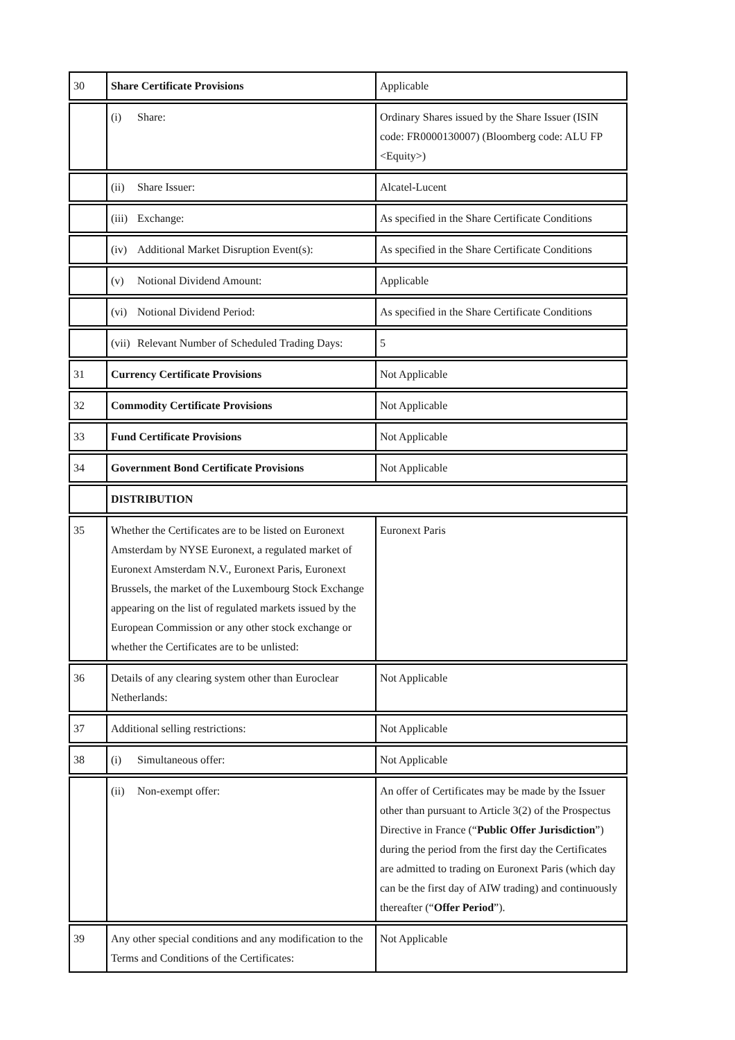| 30 | Share Certificate Provisions | Applicable |
| | (i) Share: | Ordinary Shares issued by the Share Issuer (ISIN code: FR0000130007) (Bloomberg code: ALU FP <Equity>) |
| | (ii) Share Issuer: | Alcatel-Lucent |
| | (iii) Exchange: | As specified in the Share Certificate Conditions |
| | (iv) Additional Market Disruption Event(s): | As specified in the Share Certificate Conditions |
| | (v) Notional Dividend Amount: | Applicable |
| | (vi) Notional Dividend Period: | As specified in the Share Certificate Conditions |
| | (vii) Relevant Number of Scheduled Trading Days: | 5 |
| 31 | Currency Certificate Provisions | Not Applicable |
| 32 | Commodity Certificate Provisions | Not Applicable |
| 33 | Fund Certificate Provisions | Not Applicable |
| 34 | Government Bond Certificate Provisions | Not Applicable |
| | DISTRIBUTION | |
| 35 | Whether the Certificates are to be listed on Euronext Amsterdam by NYSE Euronext, a regulated market of Euronext Amsterdam N.V., Euronext Paris, Euronext Brussels, the market of the Luxembourg Stock Exchange appearing on the list of regulated markets issued by the European Commission or any other stock exchange or whether the Certificates are to be unlisted: | Euronext Paris |
| 36 | Details of any clearing system other than Euroclear Netherlands: | Not Applicable |
| 37 | Additional selling restrictions: | Not Applicable |
| 38 | (i) Simultaneous offer: | Not Applicable |
| | (ii) Non-exempt offer: | An offer of Certificates may be made by the Issuer other than pursuant to Article 3(2) of the Prospectus Directive in France (“ Public Offer Jurisdiction ”) during the period from the first day the Certificates are admitted to trading on Euronext Paris (which day can be the first day of AIW trading) and continuously thereafter (“ Offer Period ”). |
| 39 | Any other special conditions and any modification to the Terms and Conditions of the Certificates: | Not Applicable |